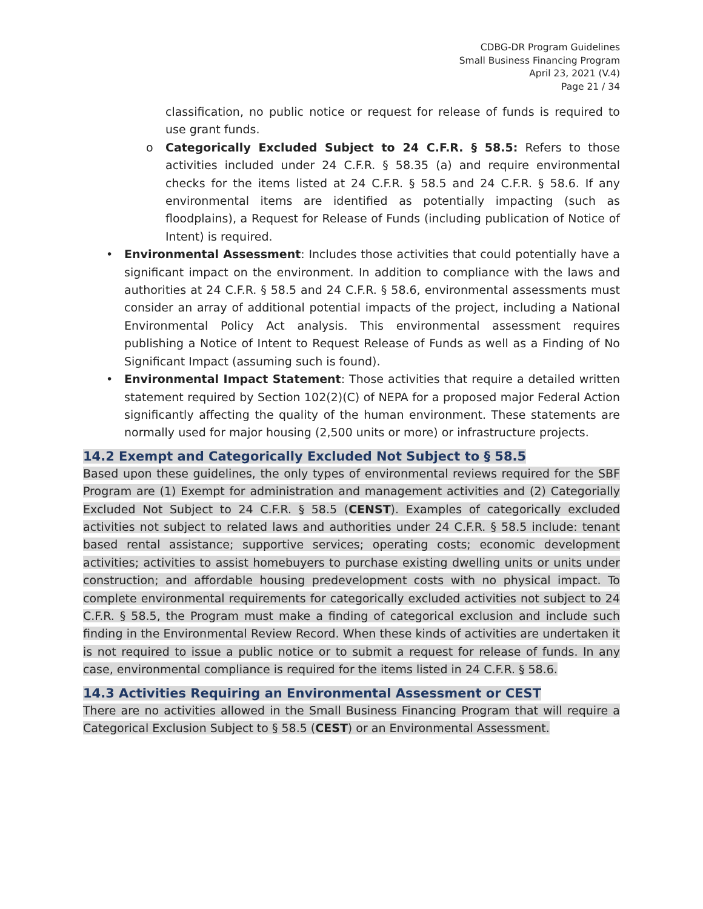CDBG-DR Program Guidelines
Small Business Financing Program
April 23, 2021 (V.4)
Page 21 / 34
classification, no public notice or request for release of funds is required to use grant funds.
o Categorically Excluded Subject to 24 C.F.R. § 58.5: Refers to those activities included under 24 C.F.R. § 58.35 (a) and require environmental checks for the items listed at 24 C.F.R. § 58.5 and 24 C.F.R. § 58.6. If any environmental items are identified as potentially impacting (such as floodplains), a Request for Release of Funds (including publication of Notice of Intent) is required.
• Environmental Assessment: Includes those activities that could potentially have a significant impact on the environment. In addition to compliance with the laws and authorities at 24 C.F.R. § 58.5 and 24 C.F.R. § 58.6, environmental assessments must consider an array of additional potential impacts of the project, including a National Environmental Policy Act analysis. This environmental assessment requires publishing a Notice of Intent to Request Release of Funds as well as a Finding of No Significant Impact (assuming such is found).
• Environmental Impact Statement: Those activities that require a detailed written statement required by Section 102(2)(C) of NEPA for a proposed major Federal Action significantly affecting the quality of the human environment. These statements are normally used for major housing (2,500 units or more) or infrastructure projects.
14.2 Exempt and Categorically Excluded Not Subject to § 58.5
Based upon these guidelines, the only types of environmental reviews required for the SBF Program are (1) Exempt for administration and management activities and (2) Categorially Excluded Not Subject to 24 C.F.R. § 58.5 (CENST). Examples of categorically excluded activities not subject to related laws and authorities under 24 C.F.R. § 58.5 include: tenant based rental assistance; supportive services; operating costs; economic development activities; activities to assist homebuyers to purchase existing dwelling units or units under construction; and affordable housing predevelopment costs with no physical impact. To complete environmental requirements for categorically excluded activities not subject to 24 C.F.R. § 58.5, the Program must make a finding of categorical exclusion and include such finding in the Environmental Review Record. When these kinds of activities are undertaken it is not required to issue a public notice or to submit a request for release of funds. In any case, environmental compliance is required for the items listed in 24 C.F.R. § 58.6.
14.3 Activities Requiring an Environmental Assessment or CEST
There are no activities allowed in the Small Business Financing Program that will require a Categorical Exclusion Subject to § 58.5 (CEST) or an Environmental Assessment.